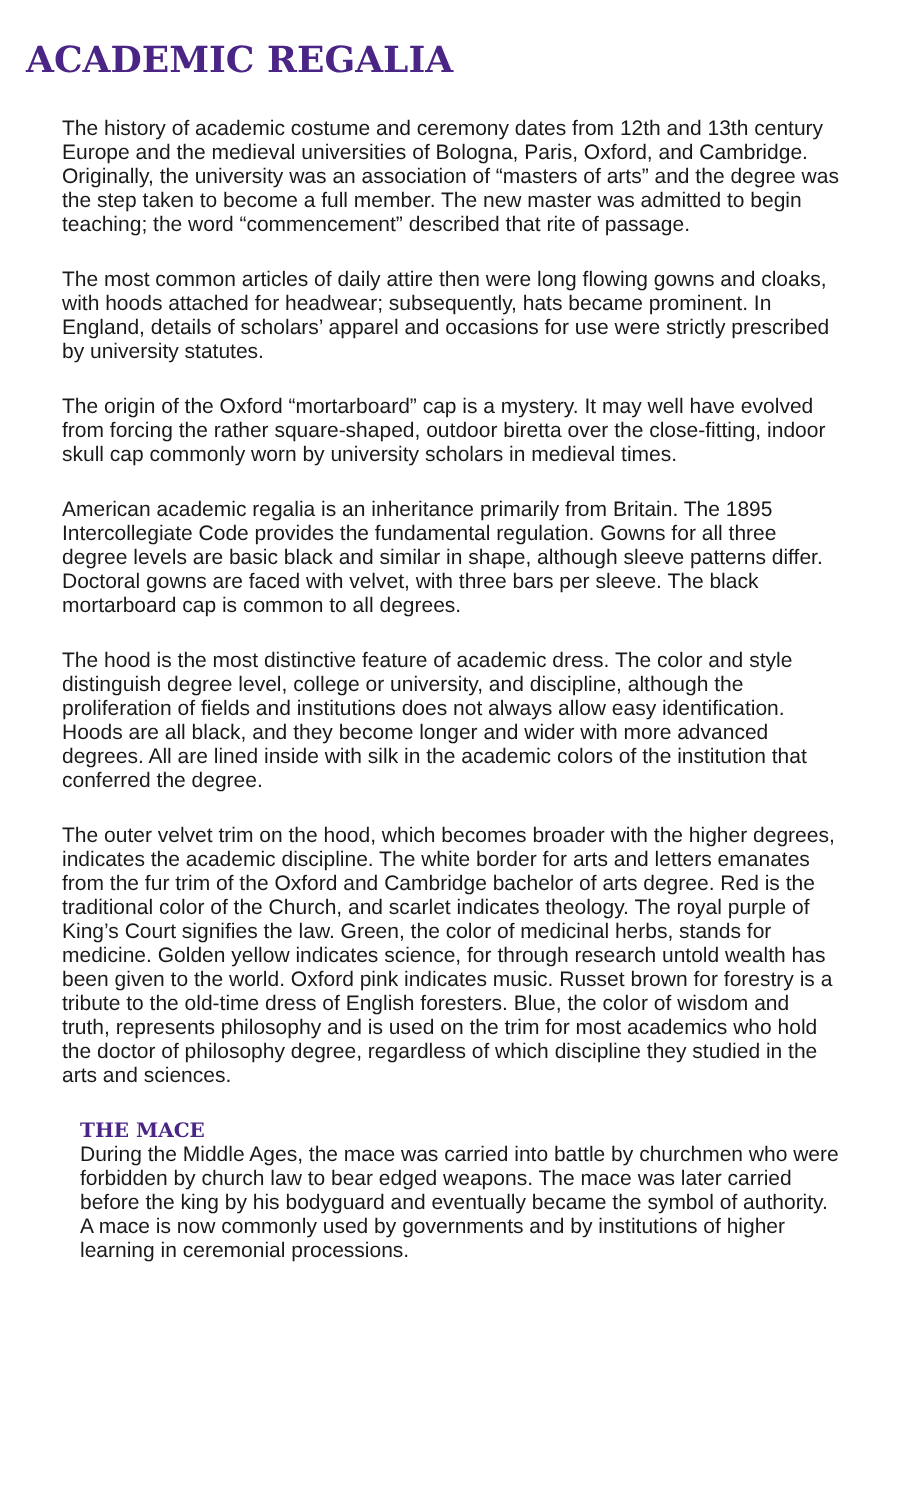ACADEMIC REGALIA
The history of academic costume and ceremony dates from 12th and 13th century Europe and the medieval universities of Bologna, Paris, Oxford, and Cambridge. Originally, the university was an association of “masters of arts” and the degree was the step taken to become a full member. The new master was admitted to begin teaching; the word “commencement” described that rite of passage.
The most common articles of daily attire then were long flowing gowns and cloaks, with hoods attached for headwear; subsequently, hats became prominent. In England, details of scholars’ apparel and occasions for use were strictly prescribed by university statutes.
The origin of the Oxford “mortarboard” cap is a mystery. It may well have evolved from forcing the rather square-shaped, outdoor biretta over the close-fitting, indoor skull cap commonly worn by university scholars in medieval times.
American academic regalia is an inheritance primarily from Britain. The 1895 Intercollegiate Code provides the fundamental regulation. Gowns for all three degree levels are basic black and similar in shape, although sleeve patterns differ. Doctoral gowns are faced with velvet, with three bars per sleeve. The black mortarboard cap is common to all degrees.
The hood is the most distinctive feature of academic dress. The color and style distinguish degree level, college or university, and discipline, although the proliferation of fields and institutions does not always allow easy identification. Hoods are all black, and they become longer and wider with more advanced degrees. All are lined inside with silk in the academic colors of the institution that conferred the degree.
The outer velvet trim on the hood, which becomes broader with the higher degrees, indicates the academic discipline. The white border for arts and letters emanates from the fur trim of the Oxford and Cambridge bachelor of arts degree. Red is the traditional color of the Church, and scarlet indicates theology. The royal purple of King’s Court signifies the law. Green, the color of medicinal herbs, stands for medicine. Golden yellow indicates science, for through research untold wealth has been given to the world. Oxford pink indicates music. Russet brown for forestry is a tribute to the old-time dress of English foresters. Blue, the color of wisdom and truth, represents philosophy and is used on the trim for most academics who hold the doctor of philosophy degree, regardless of which discipline they studied in the arts and sciences.
THE MACE
During the Middle Ages, the mace was carried into battle by churchmen who were forbidden by church law to bear edged weapons. The mace was later carried before the king by his bodyguard and eventually became the symbol of authority. A mace is now commonly used by governments and by institutions of higher learning in ceremonial processions.